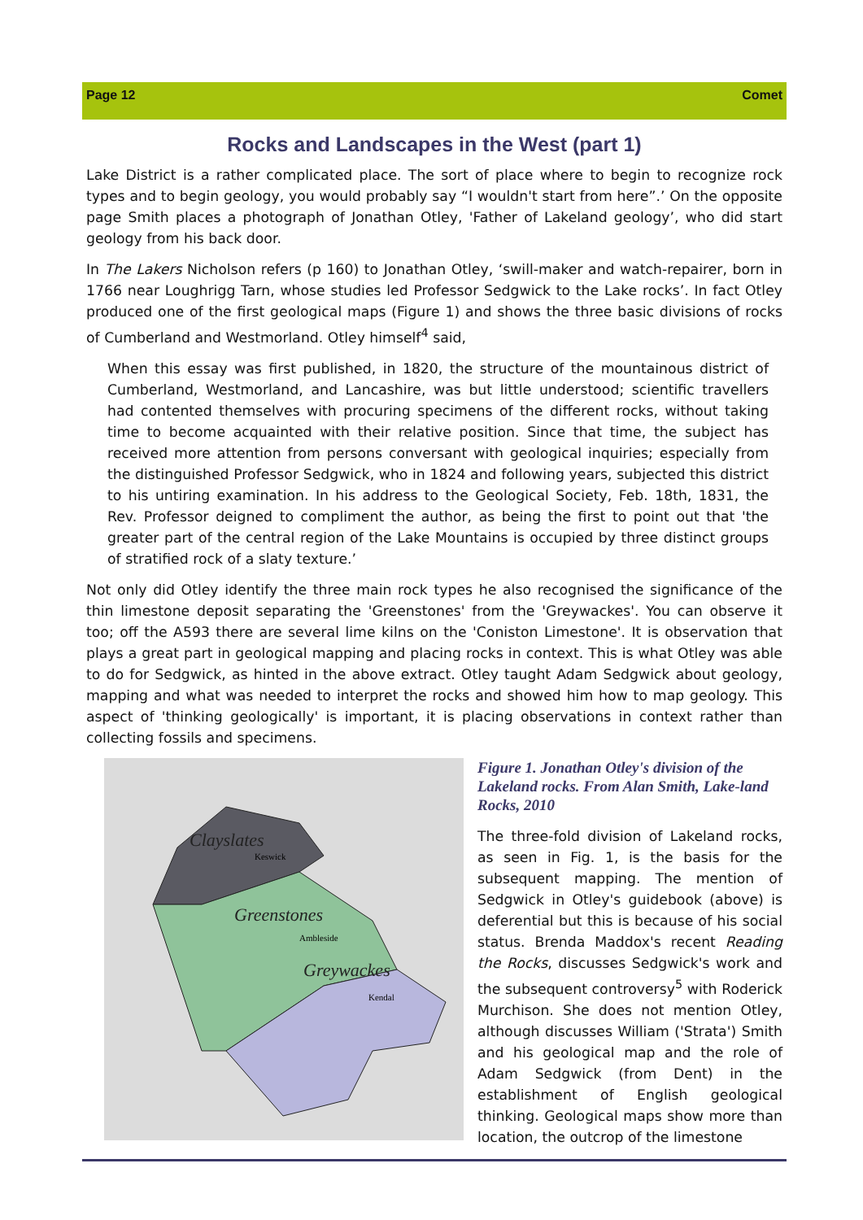Page 12 Comet
Rocks and Landscapes in the West (part 1)
Lake District is a rather complicated place. The sort of place where to begin to recognize rock types and to begin geology, you would probably say “I wouldn't start from here”.’ On the opposite page Smith places a photograph of Jonathan Otley, 'Father of Lakeland geology’, who did start geology from his back door.
In The Lakers Nicholson refers (p 160) to Jonathan Otley, ‘swill-maker and watch-repairer, born in 1766 near Loughrigg Tarn, whose studies led Professor Sedgwick to the Lake rocks’. In fact Otley produced one of the first geological maps (Figure 1) and shows the three basic divisions of rocks of Cumberland and Westmorland. Otley himself<sup>4</sup> said,
When this essay was first published, in 1820, the structure of the mountainous district of Cumberland, Westmorland, and Lancashire, was but little understood; scientific travellers had contented themselves with procuring specimens of the different rocks, without taking time to become acquainted with their relative position. Since that time, the subject has received more attention from persons conversant with geological inquiries; especially from the distinguished Professor Sedgwick, who in 1824 and following years, subjected this district to his untiring examination. In his address to the Geological Society, Feb. 18th, 1831, the Rev. Professor deigned to compliment the author, as being the first to point out that 'the greater part of the central region of the Lake Mountains is occupied by three distinct groups of stratified rock of a slaty texture.’
Not only did Otley identify the three main rock types he also recognised the significance of the thin limestone deposit separating the 'Greenstones' from the 'Greywackes'. You can observe it too; off the A593 there are several lime kilns on the 'Coniston Limestone'. It is observation that plays a great part in geological mapping and placing rocks in context. This is what Otley was able to do for Sedgwick, as hinted in the above extract. Otley taught Adam Sedgwick about geology, mapping and what was needed to interpret the rocks and showed him how to map geology. This aspect of 'thinking geologically' is important, it is placing observations in context rather than collecting fossils and specimens.
Clayslates
Keswick
Greenstones
Ambleside
Greywackes
Kendal
Figure 1. Jonathan Otley's division of the Lakeland rocks. From Alan Smith, Lake-land Rocks, 2010
The three-fold division of Lakeland rocks, as seen in Fig. 1, is the basis for the subsequent mapping. The mention of Sedgwick in Otley's guidebook (above) is deferential but this is because of his social status. Brenda Maddox's recent Reading the Rocks, discusses Sedgwick's work and the subsequent controversy<sup>5</sup> with Roderick Murchison. She does not mention Otley, although discusses William ('Strata') Smith and his geological map and the role of Adam Sedgwick (from Dent) in the establishment of English geological thinking. Geological maps show more than location, the outcrop of the limestone